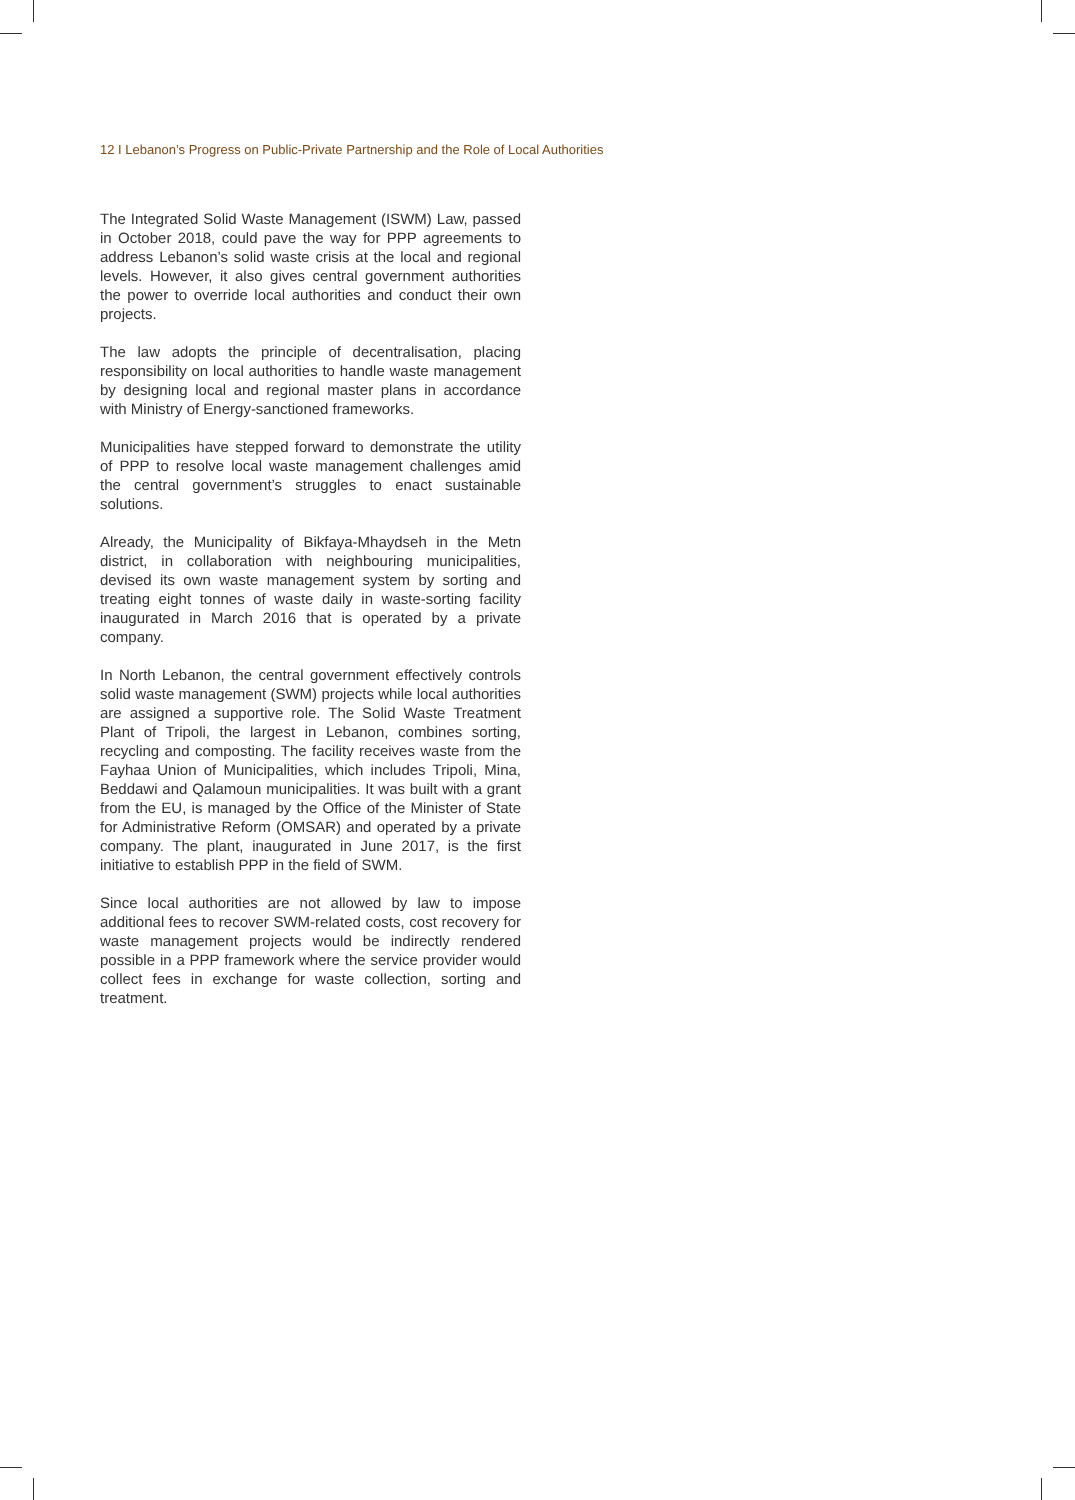12 I Lebanon’s Progress on Public-Private Partnership and the Role of Local Authorities
The Integrated Solid Waste Management (ISWM) Law, passed in October 2018, could pave the way for PPP agreements to address Lebanon’s solid waste crisis at the local and regional levels. However, it also gives central government authorities the power to override local authorities and conduct their own projects.
The law adopts the principle of decentralisation, placing responsibility on local authorities to handle waste management by designing local and regional master plans in accordance with Ministry of Energy-sanctioned frameworks.
Municipalities have stepped forward to demonstrate the utility of PPP to resolve local waste management challenges amid the central government’s struggles to enact sustainable solutions.
Already, the Municipality of Bikfaya-Mhaydseh in the Metn district, in collaboration with neighbouring municipalities, devised its own waste management system by sorting and treating eight tonnes of waste daily in waste-sorting facility inaugurated in March 2016 that is operated by a private company.
In North Lebanon, the central government effectively controls solid waste management (SWM) projects while local authorities are assigned a supportive role. The Solid Waste Treatment Plant of Tripoli, the largest in Lebanon, combines sorting, recycling and composting. The facility receives waste from the Fayhaa Union of Municipalities, which includes Tripoli, Mina, Beddawi and Qalamoun municipalities. It was built with a grant from the EU, is managed by the Office of the Minister of State for Administrative Reform (OMSAR) and operated by a private company. The plant, inaugurated in June 2017, is the first initiative to establish PPP in the field of SWM.
Since local authorities are not allowed by law to impose additional fees to recover SWM-related costs, cost recovery for waste management projects would be indirectly rendered possible in a PPP framework where the service provider would collect fees in exchange for waste collection, sorting and treatment.